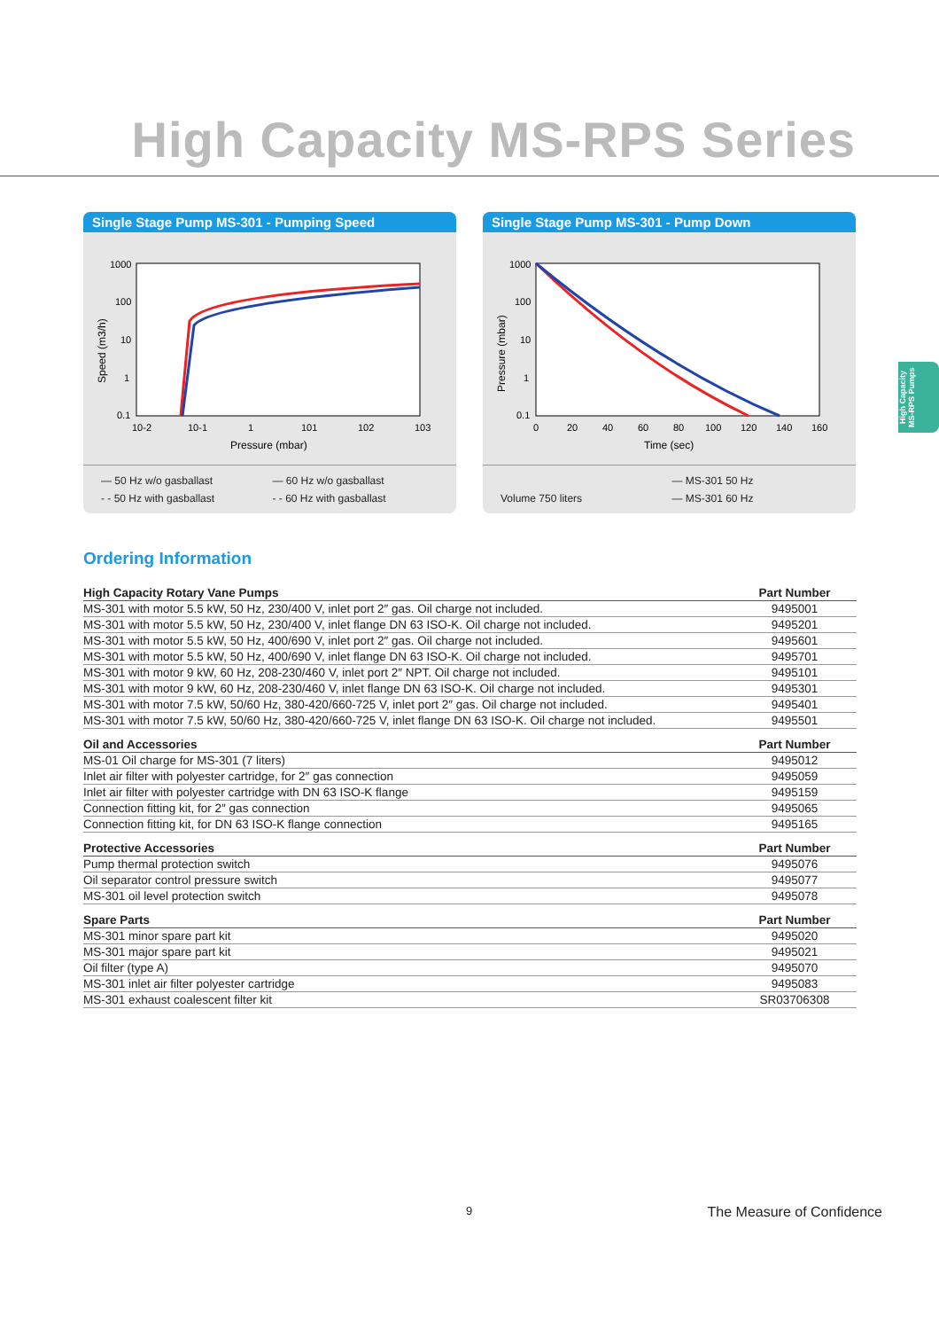High Capacity MS-RPS Series
High Capacity
MS-RPS Pumps
Single Stage Pump MS-301 - Pumping Speed
1000
100
10
1
0.1
10-2
10-1
1
101
102
103
Pressure (mbar)
Speed (m3/h)
— 50 Hz w/o gasballast — 60 Hz w/o gasballast - - 50 Hz with gasballast - - 60 Hz with gasballast
Single Stage Pump MS-301 - Pump Down
1000
100
10
1
0.1
0
20
40
60
80
100
120
140
160
Time (sec)
Pressure (mbar)
— MS-301 50 Hz Volume 750 liters — MS-301 60 Hz
Ordering Information
| High Capacity Rotary Vane Pumps | Part Number |
| --- | --- |
| MS-301 with motor 5.5 kW, 50 Hz, 230/400 V, inlet port 2″ gas. Oil charge not included. | 9495001 |
| MS-301 with motor 5.5 kW, 50 Hz, 230/400 V, inlet flange DN 63 ISO-K. Oil charge not included. | 9495201 |
| MS-301 with motor 5.5 kW, 50 Hz, 400/690 V, inlet port 2″ gas. Oil charge not included. | 9495601 |
| MS-301 with motor 5.5 kW, 50 Hz, 400/690 V, inlet flange DN 63 ISO-K. Oil charge not included. | 9495701 |
| MS-301 with motor 9 kW, 60 Hz, 208-230/460 V, inlet port 2″ NPT. Oil charge not included. | 9495101 |
| MS-301 with motor 9 kW, 60 Hz, 208-230/460 V, inlet flange DN 63 ISO-K. Oil charge not included. | 9495301 |
| MS-301 with motor 7.5 kW, 50/60 Hz, 380-420/660-725 V, inlet port 2″ gas. Oil charge not included. | 9495401 |
| MS-301 with motor 7.5 kW, 50/60 Hz, 380-420/660-725 V, inlet flange DN 63 ISO-K. Oil charge not included. | 9495501 |
| Oil and Accessories | Part Number |
| MS-01 Oil charge for MS-301 (7 liters) | 9495012 |
| Inlet air filter with polyester cartridge, for 2″ gas connection | 9495059 |
| Inlet air filter with polyester cartridge with DN 63 ISO-K flange | 9495159 |
| Connection fitting kit, for 2″ gas connection | 9495065 |
| Connection fitting kit, for DN 63 ISO-K flange connection | 9495165 |
| Protective Accessories | Part Number |
| Pump thermal protection switch | 9495076 |
| Oil separator control pressure switch | 9495077 |
| MS-301 oil level protection switch | 9495078 |
| Spare Parts | Part Number |
| MS-301 minor spare part kit | 9495020 |
| MS-301 major spare part kit | 9495021 |
| Oil filter (type A) | 9495070 |
| MS-301 inlet air filter polyester cartridge | 9495083 |
| MS-301 exhaust coalescent filter kit | SR03706308 |
9 The Measure of Confidence